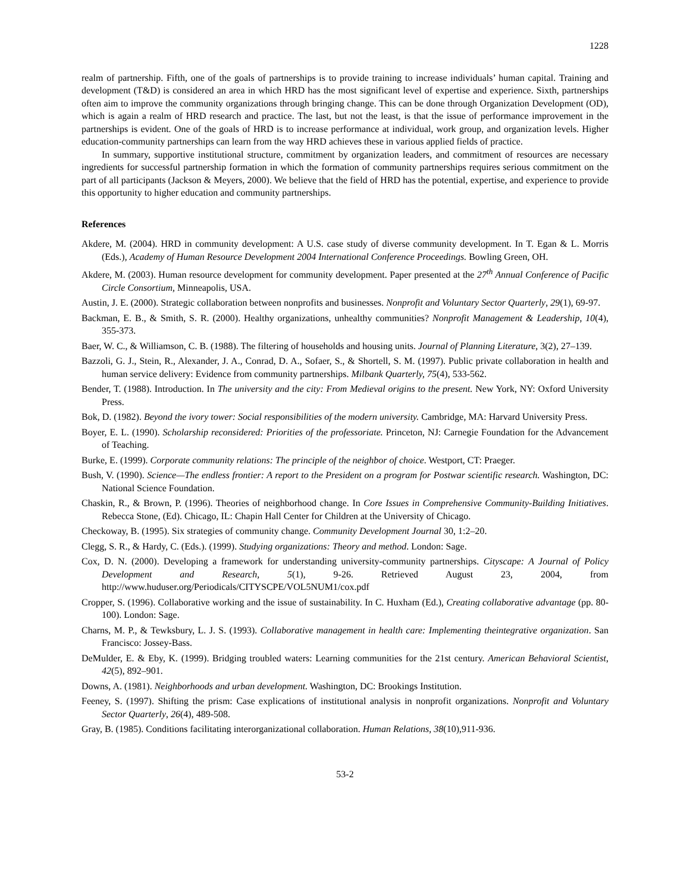1228
realm of partnership. Fifth, one of the goals of partnerships is to provide training to increase individuals’ human capital. Training and development (T&D) is considered an area in which HRD has the most significant level of expertise and experience. Sixth, partnerships often aim to improve the community organizations through bringing change. This can be done through Organization Development (OD), which is again a realm of HRD research and practice. The last, but not the least, is that the issue of performance improvement in the partnerships is evident. One of the goals of HRD is to increase performance at individual, work group, and organization levels. Higher education-community partnerships can learn from the way HRD achieves these in various applied fields of practice.
In summary, supportive institutional structure, commitment by organization leaders, and commitment of resources are necessary ingredients for successful partnership formation in which the formation of community partnerships requires serious commitment on the part of all participants (Jackson & Meyers, 2000). We believe that the field of HRD has the potential, expertise, and experience to provide this opportunity to higher education and community partnerships.
References
Akdere, M. (2004). HRD in community development: A U.S. case study of diverse community development. In T. Egan & L. Morris (Eds.), Academy of Human Resource Development 2004 International Conference Proceedings. Bowling Green, OH.
Akdere, M. (2003). Human resource development for community development. Paper presented at the 27<sup>th</sup> Annual Conference of Pacific Circle Consortium, Minneapolis, USA.
Austin, J. E. (2000). Strategic collaboration between nonprofits and businesses. Nonprofit and Voluntary Sector Quarterly, 29(1), 69-97.
Backman, E. B., & Smith, S. R. (2000). Healthy organizations, unhealthy communities? Nonprofit Management & Leadership, 10(4), 355-373.
Baer, W. C., & Williamson, C. B. (1988). The filtering of households and housing units. Journal of Planning Literature, 3(2), 27–139.
Bazzoli, G. J., Stein, R., Alexander, J. A., Conrad, D. A., Sofaer, S., & Shortell, S. M. (1997). Public private collaboration in health and human service delivery: Evidence from community partnerships. Milbank Quarterly, 75(4), 533-562.
Bender, T. (1988). Introduction. In The university and the city: From Medieval origins to the present. New York, NY: Oxford University Press.
Bok, D. (1982). Beyond the ivory tower: Social responsibilities of the modern university. Cambridge, MA: Harvard University Press.
Boyer, E. L. (1990). Scholarship reconsidered: Priorities of the professoriate. Princeton, NJ: Carnegie Foundation for the Advancement of Teaching.
Burke, E. (1999). Corporate community relations: The principle of the neighbor of choice. Westport, CT: Praeger.
Bush, V. (1990). Science—The endless frontier: A report to the President on a program for Postwar scientific research. Washington, DC: National Science Foundation.
Chaskin, R., & Brown, P. (1996). Theories of neighborhood change. In Core Issues in Comprehensive Community-Building Initiatives. Rebecca Stone, (Ed). Chicago, IL: Chapin Hall Center for Children at the University of Chicago.
Checkoway, B. (1995). Six strategies of community change. Community Development Journal 30, 1:2–20.
Clegg, S. R., & Hardy, C. (Eds.). (1999). Studying organizations: Theory and method. London: Sage.
Cox, D. N. (2000). Developing a framework for understanding university-community partnerships. Cityscape: A Journal of Policy Development and Research, 5(1), 9-26. Retrieved August 23, 2004, from http://www.huduser.org/Periodicals/CITYSCPE/VOL5NUM1/cox.pdf
Cropper, S. (1996). Collaborative working and the issue of sustainability. In C. Huxham (Ed.), Creating collaborative advantage (pp. 80-100). London: Sage.
Charns, M. P., & Tewksbury, L. J. S. (1993). Collaborative management in health care: Implementing theintegrative organization. San Francisco: Jossey-Bass.
DeMulder, E. & Eby, K. (1999). Bridging troubled waters: Learning communities for the 21st century. American Behavioral Scientist, 42(5), 892–901.
Downs, A. (1981). Neighborhoods and urban development. Washington, DC: Brookings Institution.
Feeney, S. (1997). Shifting the prism: Case explications of institutional analysis in nonprofit organizations. Nonprofit and Voluntary Sector Quarterly, 26(4), 489-508.
Gray, B. (1985). Conditions facilitating interorganizational collaboration. Human Relations, 38(10),911-936.
53-2